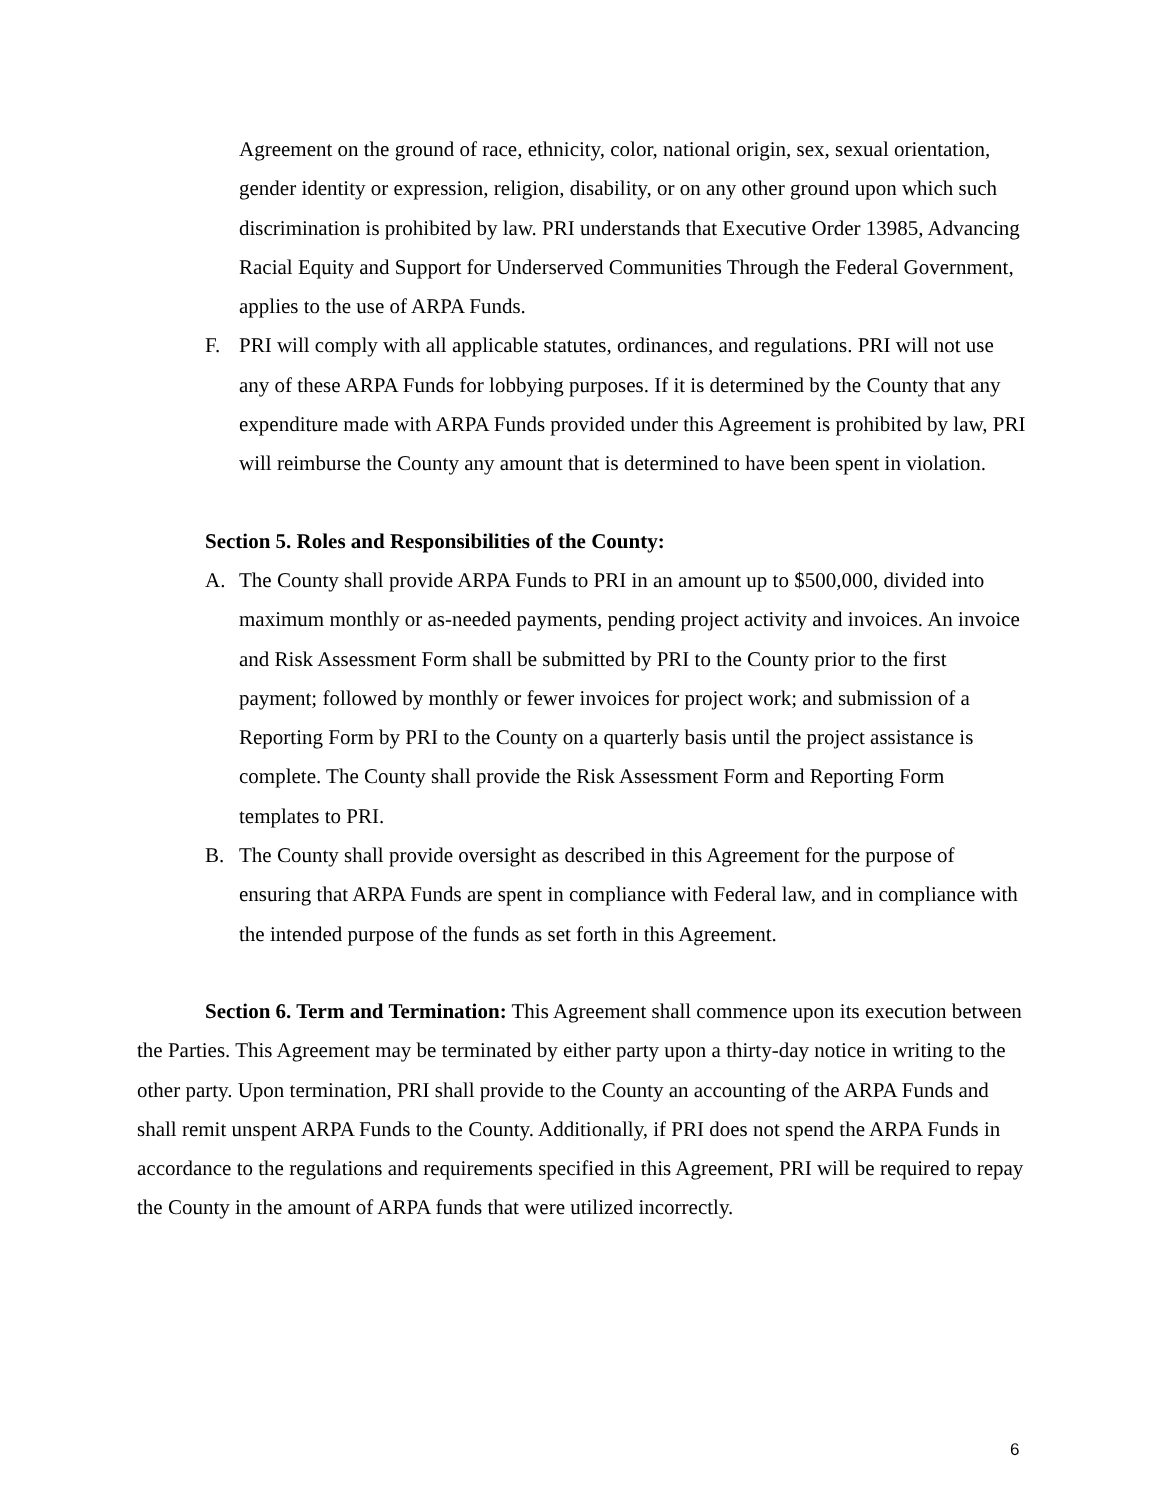Agreement on the ground of race, ethnicity, color, national origin, sex, sexual orientation, gender identity or expression, religion, disability, or on any other ground upon which such discrimination is prohibited by law. PRI understands that Executive Order 13985, Advancing Racial Equity and Support for Underserved Communities Through the Federal Government, applies to the use of ARPA Funds.
F. PRI will comply with all applicable statutes, ordinances, and regulations. PRI will not use any of these ARPA Funds for lobbying purposes. If it is determined by the County that any expenditure made with ARPA Funds provided under this Agreement is prohibited by law, PRI will reimburse the County any amount that is determined to have been spent in violation.
Section 5. Roles and Responsibilities of the County:
A. The County shall provide ARPA Funds to PRI in an amount up to $500,000, divided into maximum monthly or as-needed payments, pending project activity and invoices. An invoice and Risk Assessment Form shall be submitted by PRI to the County prior to the first payment; followed by monthly or fewer invoices for project work; and submission of a Reporting Form by PRI to the County on a quarterly basis until the project assistance is complete. The County shall provide the Risk Assessment Form and Reporting Form templates to PRI.
B. The County shall provide oversight as described in this Agreement for the purpose of ensuring that ARPA Funds are spent in compliance with Federal law, and in compliance with the intended purpose of the funds as set forth in this Agreement.
Section 6. Term and Termination: This Agreement shall commence upon its execution between the Parties. This Agreement may be terminated by either party upon a thirty-day notice in writing to the other party. Upon termination, PRI shall provide to the County an accounting of the ARPA Funds and shall remit unspent ARPA Funds to the County. Additionally, if PRI does not spend the ARPA Funds in accordance to the regulations and requirements specified in this Agreement, PRI will be required to repay the County in the amount of ARPA funds that were utilized incorrectly.
6